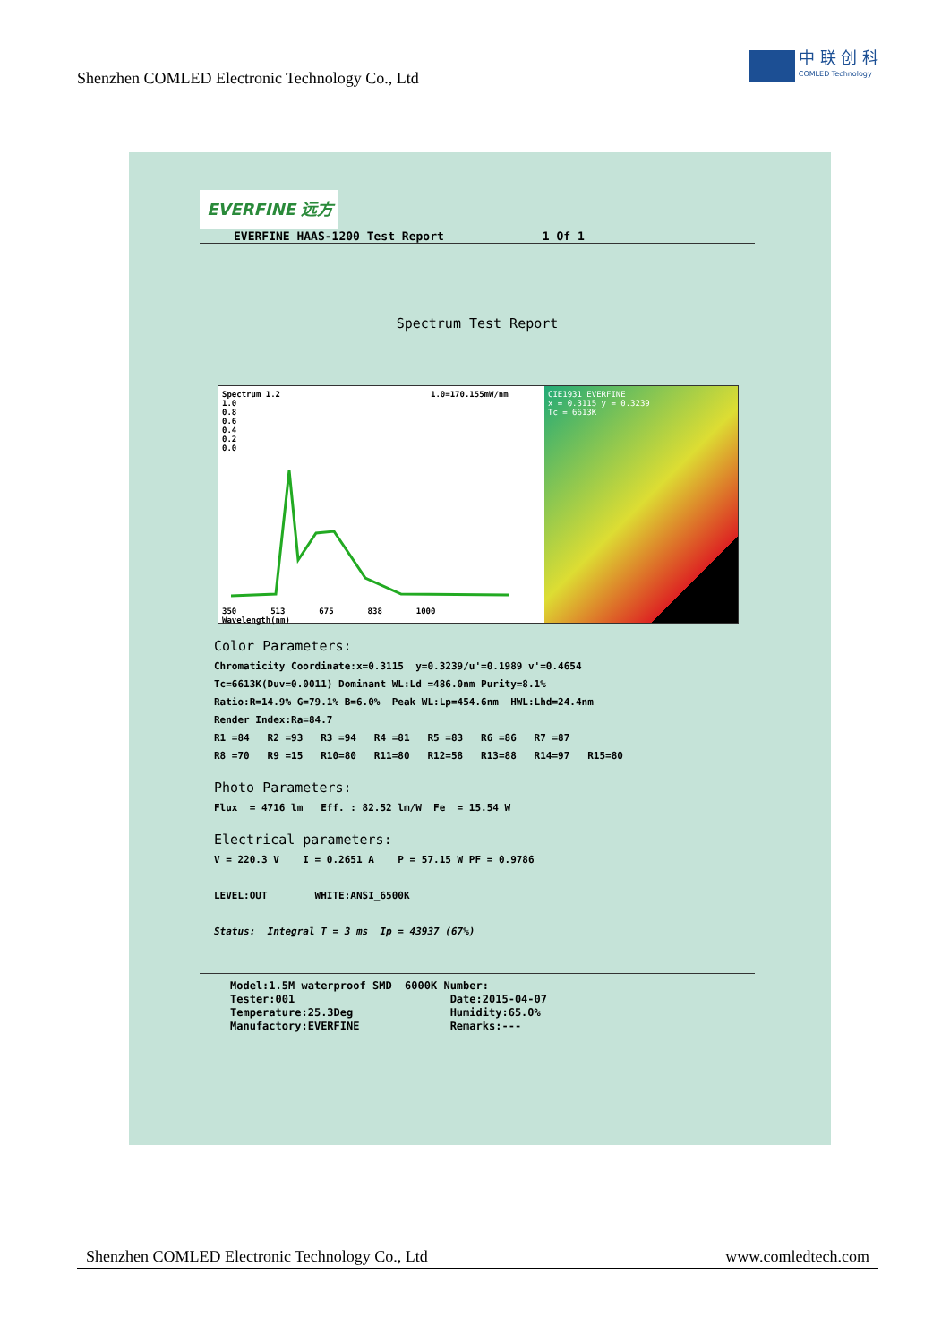Shenzhen COMLED Electronic Technology Co., Ltd
中 联 创 科
COMLED Technology
EVERFINE 远方
EVERFINE HAAS-1200 Test Report 1 Of 1
Spectrum Test Report
Spectrum 1.2 1.0=170.155mW/nm
1.0
0.8
0.6
0.4
0.2
0.0
350 513 675 838 1000
Wavelength(nm)
CIE1931 EVERFINE
x = 0.3115 y = 0.3239
Tc = 6613K
Color Parameters:
Chromaticity Coordinate:x=0.3115 y=0.3239/u'=0.1989 v'=0.4654 Tc=6613K(Duv=0.0011) Dominant WL:Ld =486.0nm Purity=8.1% Ratio:R=14.9% G=79.1% B=6.0% Peak WL:Lp=454.6nm HWL:Lhd=24.4nm Render Index:Ra=84.7 R1 =84 R2 =93 R3 =94 R4 =81 R5 =83 R6 =86 R7 =87 R8 =70 R9 =15 R10=80 R11=80 R12=58 R13=88 R14=97 R15=80
Photo Parameters:
Flux = 4716 lm Eff. : 82.52 lm/W Fe = 15.54 W
Electrical parameters:
V = 220.3 V I = 0.2651 A P = 57.15 W PF = 0.9786 LEVEL:OUT WHITE:ANSI_6500K Status: Integral T = 3 ms Ip = 43937 (67%)
Model:1.5M waterproof SMD 6000K Number: Tester:001 Date:2015-04-07 Temperature:25.3Deg Humidity:65.0% Manufactory:EVERFINE Remarks:---
Shenzhen COMLED Electronic Technology Co., Ltd www.comledtech.com